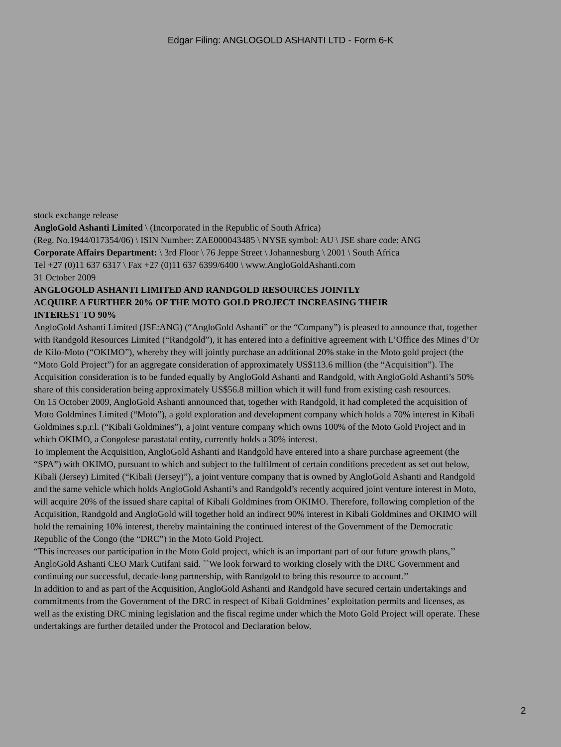Edgar Filing: ANGLOGOLD ASHANTI LTD - Form 6-K
stock exchange release
AngloGold Ashanti Limited \ (Incorporated in the Republic of South Africa)
(Reg. No.1944/017354/06) \ ISIN Number: ZAE000043485 \ NYSE symbol: AU \ JSE share code: ANG
Corporate Affairs Department: \ 3rd Floor \ 76 Jeppe Street \ Johannesburg \ 2001 \ South Africa
Tel +27 (0)11 637 6317 \ Fax +27 (0)11 637 6399/6400 \ www.AngloGoldAshanti.com
31 October 2009
ANGLOGOLD ASHANTI LIMITED AND RANDGOLD RESOURCES JOINTLY
ACQUIRE A FURTHER 20% OF THE MOTO GOLD PROJECT INCREASING THEIR
INTEREST TO 90%
AngloGold Ashanti Limited (JSE:ANG) (“AngloGold Ashanti” or the “Company”) is pleased to announce that, together with Randgold Resources Limited (“Randgold”), it has entered into a definitive agreement with L’Office des Mines d’Or de Kilo-Moto (“OKIMO”), whereby they will jointly purchase an additional 20% stake in the Moto gold project (the “Moto Gold Project”) for an aggregate consideration of approximately US$113.6 million (the “Acquisition”). The Acquisition consideration is to be funded equally by AngloGold Ashanti and Randgold, with AngloGold Ashanti’s 50% share of this consideration being approximately US$56.8 million which it will fund from existing cash resources.
On 15 October 2009, AngloGold Ashanti announced that, together with Randgold, it had completed the acquisition of Moto Goldmines Limited (“Moto”), a gold exploration and development company which holds a 70% interest in Kibali Goldmines s.p.r.l. (“Kibali Goldmines”), a joint venture company which owns 100% of the Moto Gold Project and in which OKIMO, a Congolese parastatal entity, currently holds a 30% interest.
To implement the Acquisition, AngloGold Ashanti and Randgold have entered into a share purchase agreement (the “SPA”) with OKIMO, pursuant to which and subject to the fulfilment of certain conditions precedent as set out below, Kibali (Jersey) Limited (“Kibali (Jersey)”), a joint venture company that is owned by AngloGold Ashanti and Randgold and the same vehicle which holds AngloGold Ashanti’s and Randgold’s recently acquired joint venture interest in Moto, will acquire 20% of the issued share capital of Kibali Goldmines from OKIMO. Therefore, following completion of the Acquisition, Randgold and AngloGold will together hold an indirect 90% interest in Kibali Goldmines and OKIMO will hold the remaining 10% interest, thereby maintaining the continued interest of the Government of the Democratic Republic of the Congo (the “DRC”) in the Moto Gold Project.
“This increases our participation in the Moto Gold project, which is an important part of our future growth plans,’’ AngloGold Ashanti CEO Mark Cutifani said. ``We look forward to working closely with the DRC Government and continuing our successful, decade-long partnership, with Randgold to bring this resource to account.’’
In addition to and as part of the Acquisition, AngloGold Ashanti and Randgold have secured certain undertakings and commitments from the Government of the DRC in respect of Kibali Goldmines’ exploitation permits and licenses, as well as the existing DRC mining legislation and the fiscal regime under which the Moto Gold Project will operate. These undertakings are further detailed under the Protocol and Declaration below.
2